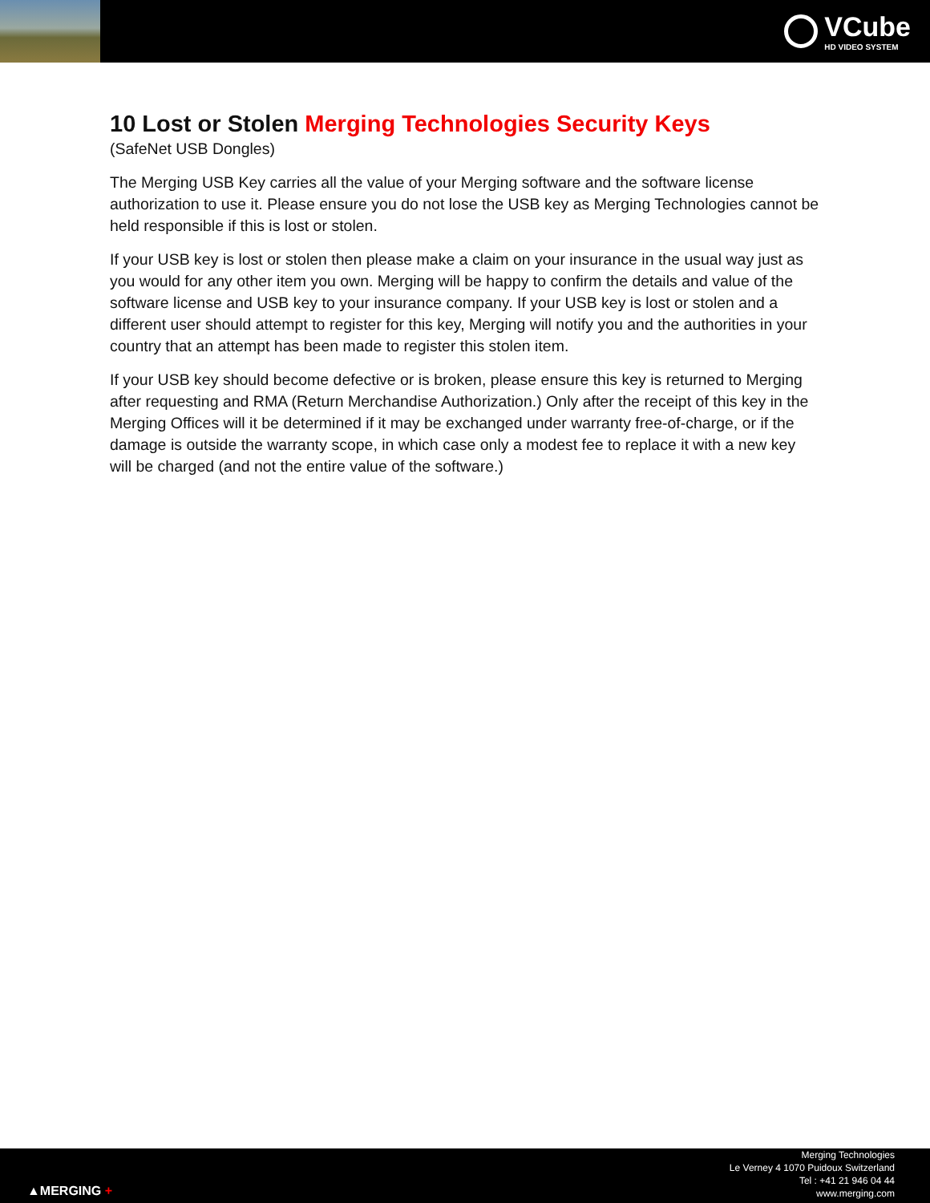VCube
HD VIDEO SYSTEM
10 Lost or Stolen Merging Technologies Security Keys
(SafeNet USB Dongles)
The Merging USB Key carries all the value of your Merging software and the software license authorization to use it. Please ensure you do not lose the USB key as Merging Technologies cannot be held responsible if this is lost or stolen.
If your USB key is lost or stolen then please make a claim on your insurance in the usual way just as you would for any other item you own. Merging will be happy to confirm the details and value of the software license and USB key to your insurance company. If your USB key is lost or stolen and a different user should attempt to register for this key, Merging will notify you and the authorities in your country that an attempt has been made to register this stolen item.
If your USB key should become defective or is broken, please ensure this key is returned to Merging after requesting and RMA (Return Merchandise Authorization.) Only after the receipt of this key in the Merging Offices will it be determined if it may be exchanged under warranty free-of-charge, or if the damage is outside the warranty scope, in which case only a modest fee to replace it with a new key will be charged (and not the entire value of the software.)
▲MERGING +
Merging Technologies
Le Verney 4 1070 Puidoux Switzerland
Tel : +41 21 946 04 44
www.merging.com